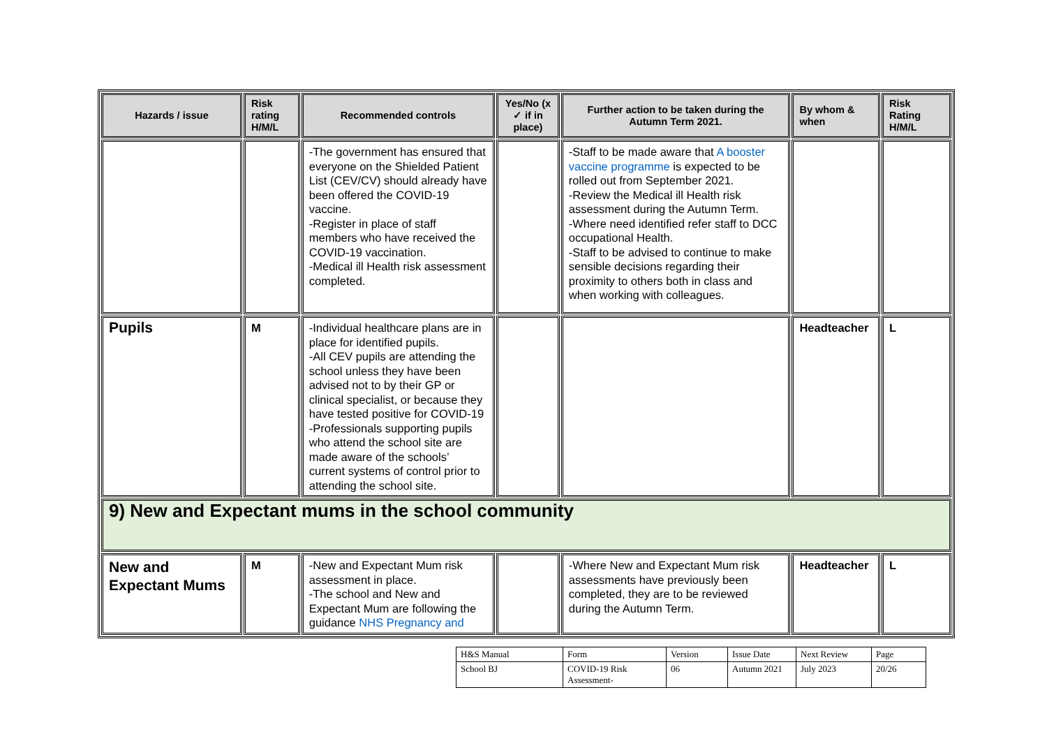| Hazards / issue | Risk rating H/M/L | Recommended controls | Yes/No (x ✓ if in place) | Further action to be taken during the Autumn Term 2021. | By whom & when | Risk Rating H/M/L |
| --- | --- | --- | --- | --- | --- | --- |
| | | -The government has ensured that everyone on the Shielded Patient List (CEV/CV) should already have been offered the COVID-19 vaccine. -Register in place of staff members who have received the COVID-19 vaccination. -Medical ill Health risk assessment completed. | | -Staff to be made aware that A booster vaccine programme is expected to be rolled out from September 2021. -Review the Medical ill Health risk assessment during the Autumn Term. -Where need identified refer staff to DCC occupational Health. -Staff to be advised to continue to make sensible decisions regarding their proximity to others both in class and when working with colleagues. | | |
| Pupils | M | -Individual healthcare plans are in place for identified pupils. -All CEV pupils are attending the school unless they have been advised not to by their GP or clinical specialist, or because they have tested positive for COVID-19 -Professionals supporting pupils who attend the school site are made aware of the schools’ current systems of control prior to attending the school site. | | | Headteacher | L |
| 9) New and Expectant mums in the school community | | | | | | |
| New and Expectant Mums | M | -New and Expectant Mum risk assessment in place. -The school and New and Expectant Mum are following the guidance NHS Pregnancy and | | -Where New and Expectant Mum risk assessments have previously been completed, they are to be reviewed during the Autumn Term. | Headteacher | L |
| H&S Manual | Form | Version | Issue Date | Next Review | Page |
| School BJ | COVID-19 Risk Assessment- | 06 | Autumn 2021 | July 2023 | 20/26 |